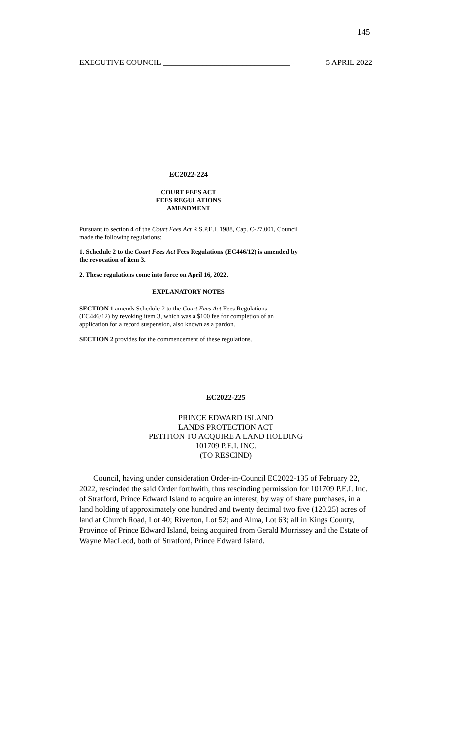145
EXECUTIVE COUNCIL ________________________________ 5 APRIL 2022
EC2022-224
COURT FEES ACT
FEES REGULATIONS
AMENDMENT
Pursuant to section 4 of the Court Fees Act R.S.P.E.I. 1988, Cap. C-27.001, Council made the following regulations:
1. Schedule 2 to the Court Fees Act Fees Regulations (EC446/12) is amended by the revocation of item 3.
2. These regulations come into force on April 16, 2022.
EXPLANATORY NOTES
SECTION 1 amends Schedule 2 to the Court Fees Act Fees Regulations (EC446/12) by revoking item 3, which was a $100 fee for completion of an application for a record suspension, also known as a pardon.
SECTION 2 provides for the commencement of these regulations.
EC2022-225
PRINCE EDWARD ISLAND
LANDS PROTECTION ACT
PETITION TO ACQUIRE A LAND HOLDING
101709 P.E.I. INC.
(TO RESCIND)
Council, having under consideration Order-in-Council EC2022-135 of February 22, 2022, rescinded the said Order forthwith, thus rescinding permission for 101709 P.E.I. Inc. of Stratford, Prince Edward Island to acquire an interest, by way of share purchases, in a land holding of approximately one hundred and twenty decimal two five (120.25) acres of land at Church Road, Lot 40; Riverton, Lot 52; and Alma, Lot 63; all in Kings County, Province of Prince Edward Island, being acquired from Gerald Morrissey and the Estate of Wayne MacLeod, both of Stratford, Prince Edward Island.